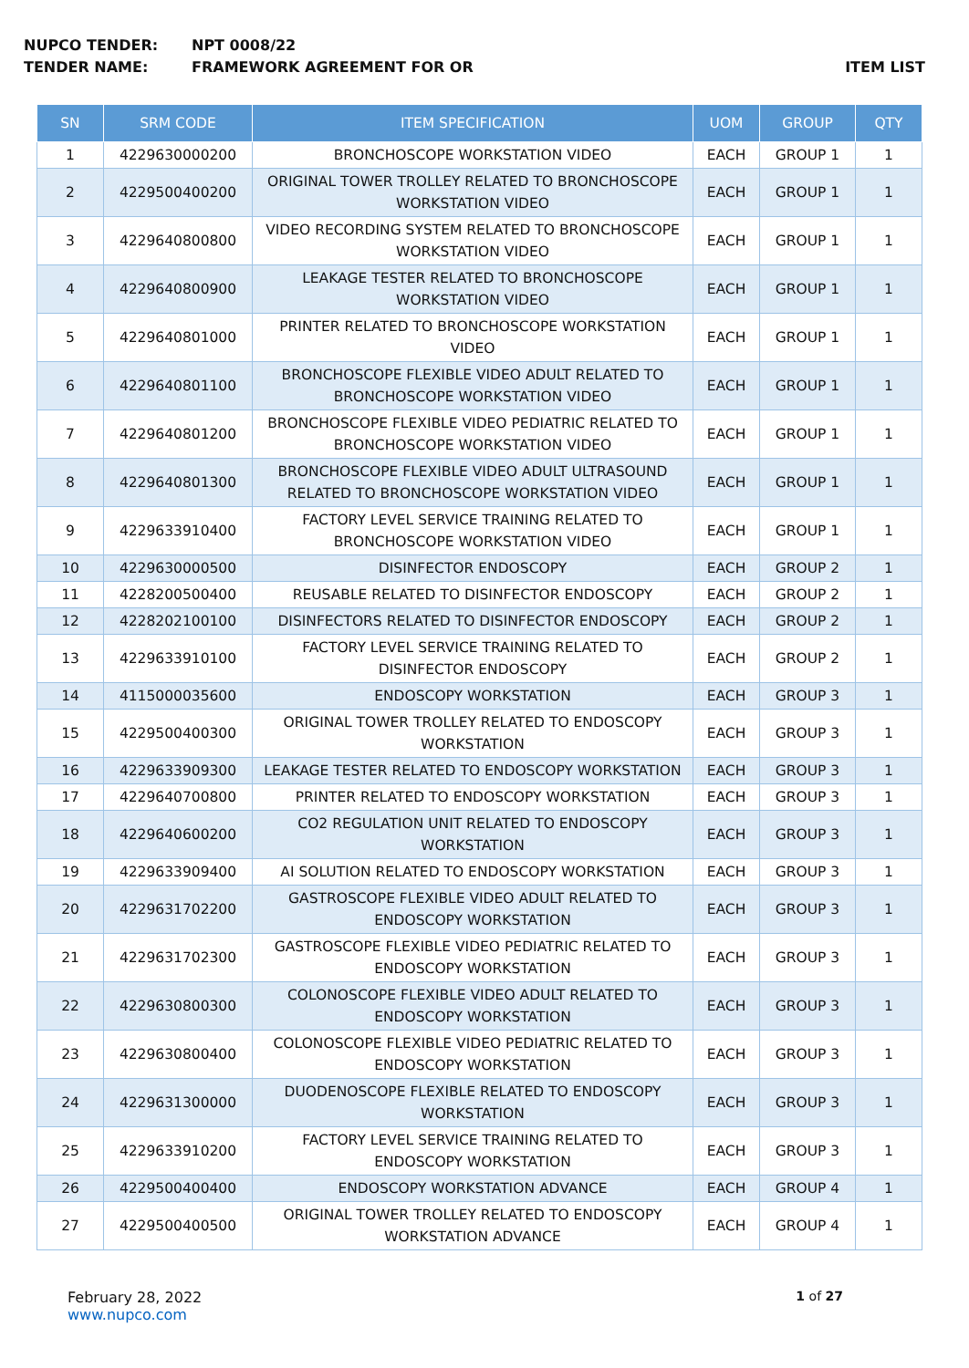NUPCO TENDER: NPT 0008/22
TENDER NAME: FRAMEWORK AGREEMENT FOR OR ITEM LIST
| SN | SRM CODE | ITEM SPECIFICATION | UOM | GROUP | QTY |
| --- | --- | --- | --- | --- | --- |
| 1 | 4229630000200 | BRONCHOSCOPE WORKSTATION VIDEO | EACH | GROUP 1 | 1 |
| 2 | 4229500400200 | ORIGINAL TOWER TROLLEY RELATED TO BRONCHOSCOPE WORKSTATION VIDEO | EACH | GROUP 1 | 1 |
| 3 | 4229640800800 | VIDEO RECORDING SYSTEM RELATED TO BRONCHOSCOPE WORKSTATION VIDEO | EACH | GROUP 1 | 1 |
| 4 | 4229640800900 | LEAKAGE TESTER RELATED TO BRONCHOSCOPE WORKSTATION VIDEO | EACH | GROUP 1 | 1 |
| 5 | 4229640801000 | PRINTER RELATED TO BRONCHOSCOPE WORKSTATION VIDEO | EACH | GROUP 1 | 1 |
| 6 | 4229640801100 | BRONCHOSCOPE FLEXIBLE VIDEO ADULT RELATED TO BRONCHOSCOPE WORKSTATION VIDEO | EACH | GROUP 1 | 1 |
| 7 | 4229640801200 | BRONCHOSCOPE FLEXIBLE VIDEO PEDIATRIC RELATED TO BRONCHOSCOPE WORKSTATION VIDEO | EACH | GROUP 1 | 1 |
| 8 | 4229640801300 | BRONCHOSCOPE FLEXIBLE VIDEO ADULT ULTRASOUND RELATED TO BRONCHOSCOPE WORKSTATION VIDEO | EACH | GROUP 1 | 1 |
| 9 | 4229633910400 | FACTORY LEVEL SERVICE TRAINING RELATED TO BRONCHOSCOPE WORKSTATION VIDEO | EACH | GROUP 1 | 1 |
| 10 | 4229630000500 | DISINFECTOR ENDOSCOPY | EACH | GROUP 2 | 1 |
| 11 | 4228200500400 | REUSABLE RELATED TO DISINFECTOR ENDOSCOPY | EACH | GROUP 2 | 1 |
| 12 | 4228202100100 | DISINFECTORS RELATED TO DISINFECTOR ENDOSCOPY | EACH | GROUP 2 | 1 |
| 13 | 4229633910100 | FACTORY LEVEL SERVICE TRAINING RELATED TO DISINFECTOR ENDOSCOPY | EACH | GROUP 2 | 1 |
| 14 | 4115000035600 | ENDOSCOPY WORKSTATION | EACH | GROUP 3 | 1 |
| 15 | 4229500400300 | ORIGINAL TOWER TROLLEY RELATED TO ENDOSCOPY WORKSTATION | EACH | GROUP 3 | 1 |
| 16 | 4229633909300 | LEAKAGE TESTER RELATED TO ENDOSCOPY WORKSTATION | EACH | GROUP 3 | 1 |
| 17 | 4229640700800 | PRINTER RELATED TO ENDOSCOPY WORKSTATION | EACH | GROUP 3 | 1 |
| 18 | 4229640600200 | CO2 REGULATION UNIT RELATED TO ENDOSCOPY WORKSTATION | EACH | GROUP 3 | 1 |
| 19 | 4229633909400 | AI SOLUTION RELATED TO ENDOSCOPY WORKSTATION | EACH | GROUP 3 | 1 |
| 20 | 4229631702200 | GASTROSCOPE FLEXIBLE VIDEO ADULT RELATED TO ENDOSCOPY WORKSTATION | EACH | GROUP 3 | 1 |
| 21 | 4229631702300 | GASTROSCOPE FLEXIBLE VIDEO PEDIATRIC RELATED TO ENDOSCOPY WORKSTATION | EACH | GROUP 3 | 1 |
| 22 | 4229630800300 | COLONOSCOPE FLEXIBLE VIDEO ADULT RELATED TO ENDOSCOPY WORKSTATION | EACH | GROUP 3 | 1 |
| 23 | 4229630800400 | COLONOSCOPE FLEXIBLE VIDEO PEDIATRIC RELATED TO ENDOSCOPY WORKSTATION | EACH | GROUP 3 | 1 |
| 24 | 4229631300000 | DUODENOSCOPE FLEXIBLE RELATED TO ENDOSCOPY WORKSTATION | EACH | GROUP 3 | 1 |
| 25 | 4229633910200 | FACTORY LEVEL SERVICE TRAINING RELATED TO ENDOSCOPY WORKSTATION | EACH | GROUP 3 | 1 |
| 26 | 4229500400400 | ENDOSCOPY WORKSTATION ADVANCE | EACH | GROUP 4 | 1 |
| 27 | 4229500400500 | ORIGINAL TOWER TROLLEY RELATED TO ENDOSCOPY WORKSTATION ADVANCE | EACH | GROUP 4 | 1 |
February 28, 2022
www.nupco.com
1 of 27